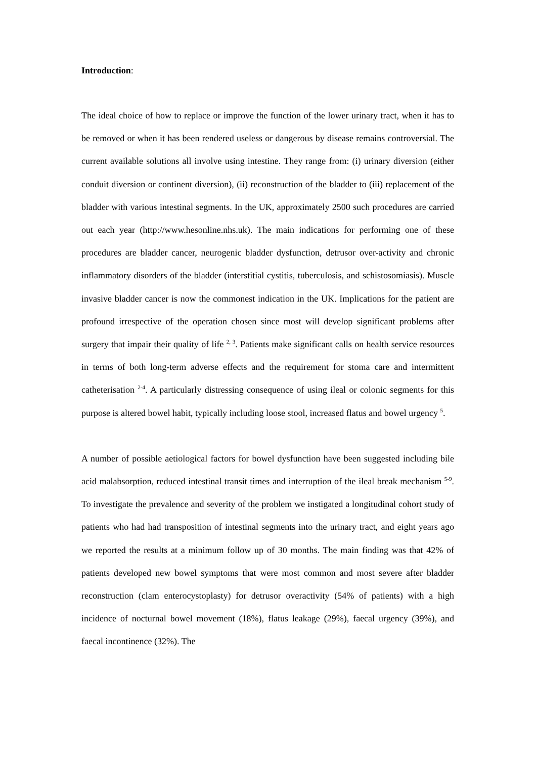Introduction:
The ideal choice of how to replace or improve the function of the lower urinary tract, when it has to be removed or when it has been rendered useless or dangerous by disease remains controversial. The current available solutions all involve using intestine. They range from: (i) urinary diversion (either conduit diversion or continent diversion), (ii) reconstruction of the bladder to (iii) replacement of the bladder with various intestinal segments. In the UK, approximately 2500 such procedures are carried out each year (http://www.hesonline.nhs.uk). The main indications for performing one of these procedures are bladder cancer, neurogenic bladder dysfunction, detrusor over-activity and chronic inflammatory disorders of the bladder (interstitial cystitis, tuberculosis, and schistosomiasis). Muscle invasive bladder cancer is now the commonest indication in the UK. Implications for the patient are profound irrespective of the operation chosen since most will develop significant problems after surgery that impair their quality of life <sup>2, 3</sup>. Patients make significant calls on health service resources in terms of both long-term adverse effects and the requirement for stoma care and intermittent catheterisation <sup>2-4</sup>. A particularly distressing consequence of using ileal or colonic segments for this purpose is altered bowel habit, typically including loose stool, increased flatus and bowel urgency <sup>5</sup>.
A number of possible aetiological factors for bowel dysfunction have been suggested including bile acid malabsorption, reduced intestinal transit times and interruption of the ileal break mechanism <sup>5-9</sup>. To investigate the prevalence and severity of the problem we instigated a longitudinal cohort study of patients who had had transposition of intestinal segments into the urinary tract, and eight years ago we reported the results at a minimum follow up of 30 months. The main finding was that 42% of patients developed new bowel symptoms that were most common and most severe after bladder reconstruction (clam enterocystoplasty) for detrusor overactivity (54% of patients) with a high incidence of nocturnal bowel movement (18%), flatus leakage (29%), faecal urgency (39%), and faecal incontinence (32%). The